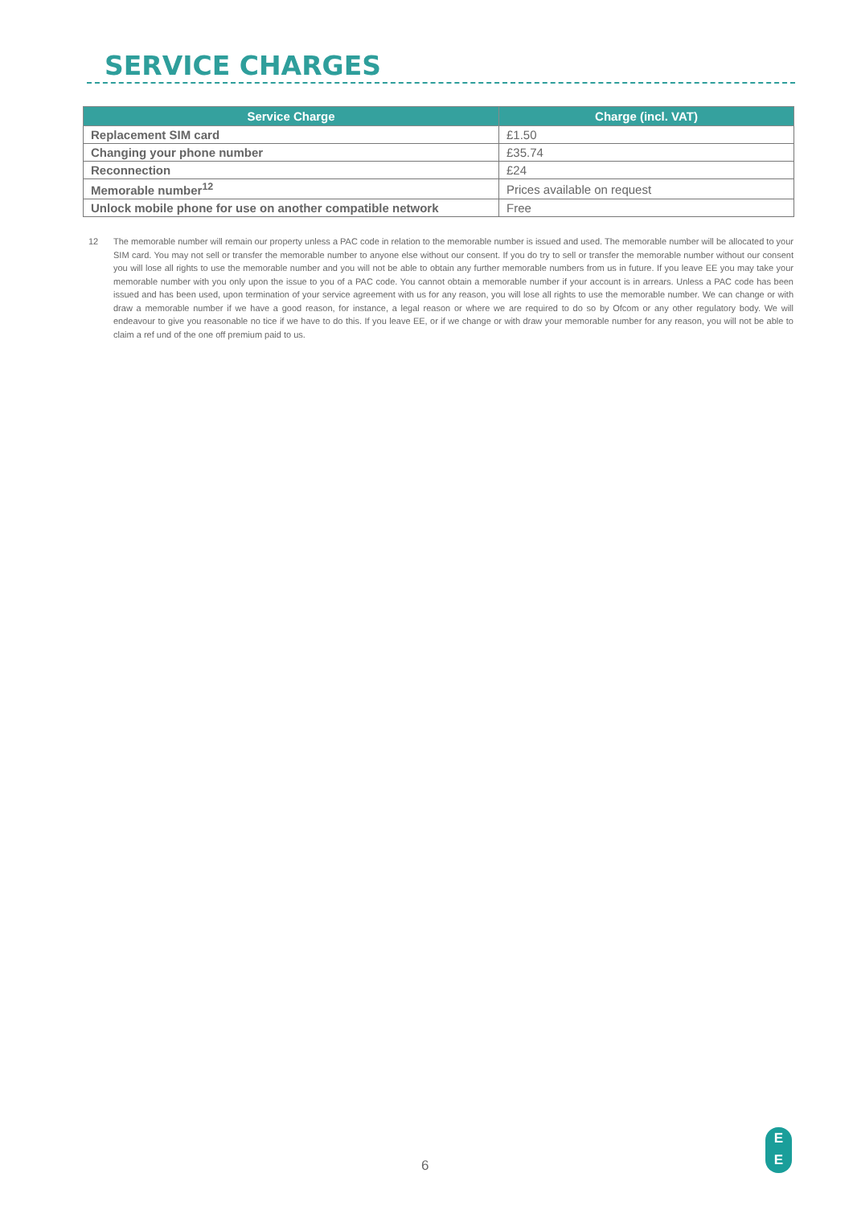SERVICE CHARGES
| Service Charge | Charge (incl. VAT) |
| --- | --- |
| Replacement SIM card | £1.50 |
| Changing your phone number | £35.74 |
| Reconnection | £24 |
| Memorable number<sup>12</sup> | Prices available on request |
| Unlock mobile phone for use on another compatible network | Free |
12 The memorable number will remain our property unless a PAC code in relation to the memorable number is issued and used. The memorable number will be allocated to your SIM card. You may not sell or transfer the memorable number to anyone else without our consent. If you do try to sell or transfer the memorable number without our consent you will lose all rights to use the memorable number and you will not be able to obtain any further memorable numbers from us in future. If you leave EE you may take your memorable number with you only upon the issue to you of a PAC code. You cannot obtain a memorable number if your account is in arrears. Unless a PAC code has been issued and has been used, upon termination of your service agreement with us for any reason, you will lose all rights to use the memorable number. We can change or with draw a memorable number if we have a good reason, for instance, a legal reason or where we are required to do so by Ofcom or any other regulatory body. We will endeavour to give you reasonable no tice if we have to do this. If you leave EE, or if we change or with draw your memorable number for any reason, you will not be able to claim a ref und of the one off premium paid to us.
6
E
E